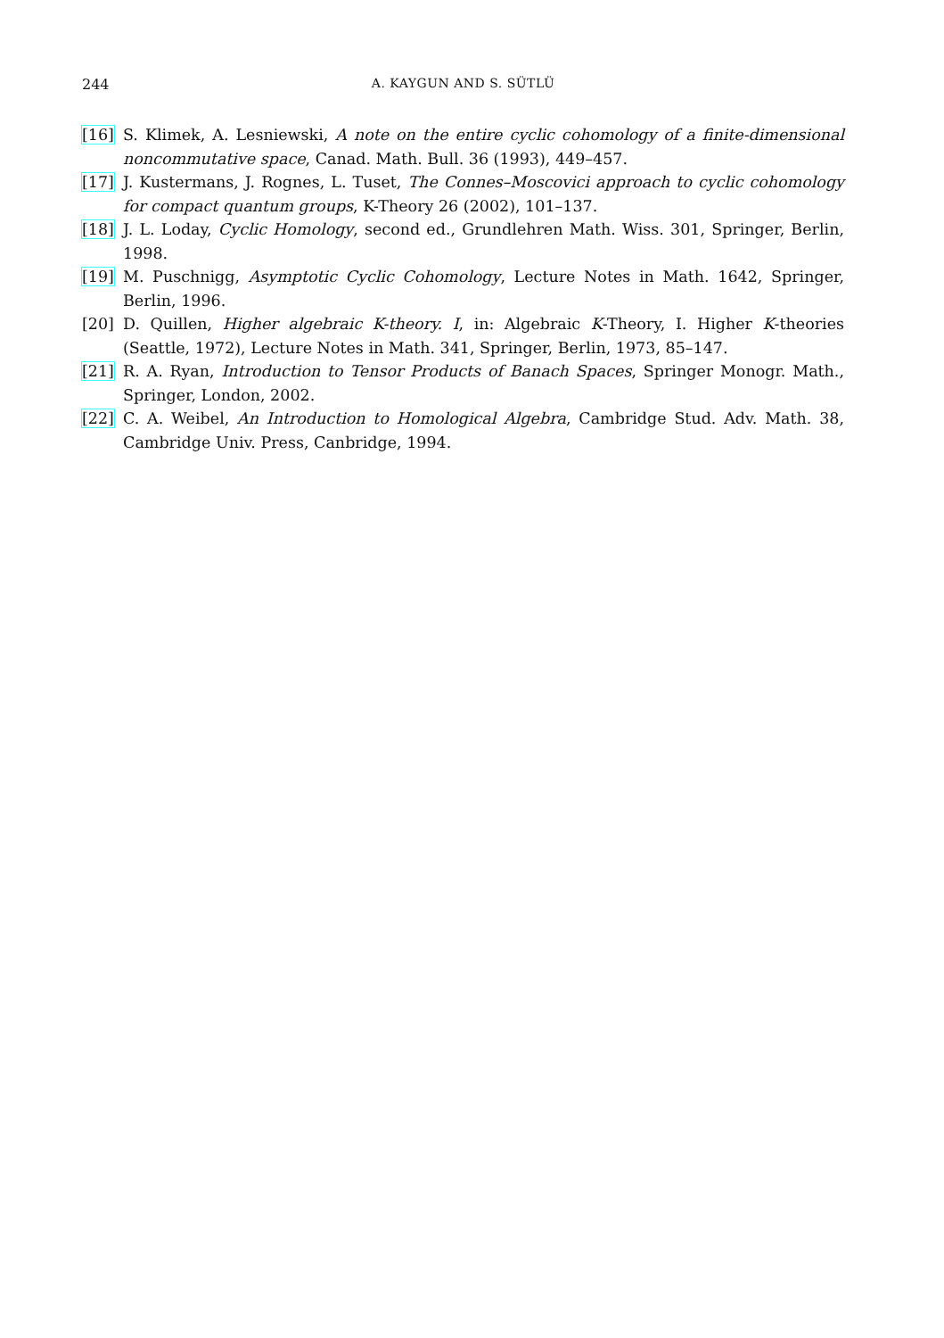244 A. KAYGUN AND S. SÜTLÜ
[16] S. Klimek, A. Lesniewski, A note on the entire cyclic cohomology of a finite-dimensional noncommutative space, Canad. Math. Bull. 36 (1993), 449–457.
[17] J. Kustermans, J. Rognes, L. Tuset, The Connes–Moscovici approach to cyclic cohomology for compact quantum groups, K-Theory 26 (2002), 101–137.
[18] J. L. Loday, Cyclic Homology, second ed., Grundlehren Math. Wiss. 301, Springer, Berlin, 1998.
[19] M. Puschnigg, Asymptotic Cyclic Cohomology, Lecture Notes in Math. 1642, Springer, Berlin, 1996.
[20] D. Quillen, Higher algebraic K-theory. I, in: Algebraic K-Theory, I. Higher K-theories (Seattle, 1972), Lecture Notes in Math. 341, Springer, Berlin, 1973, 85–147.
[21] R. A. Ryan, Introduction to Tensor Products of Banach Spaces, Springer Monogr. Math., Springer, London, 2002.
[22] C. A. Weibel, An Introduction to Homological Algebra, Cambridge Stud. Adv. Math. 38, Cambridge Univ. Press, Canbridge, 1994.